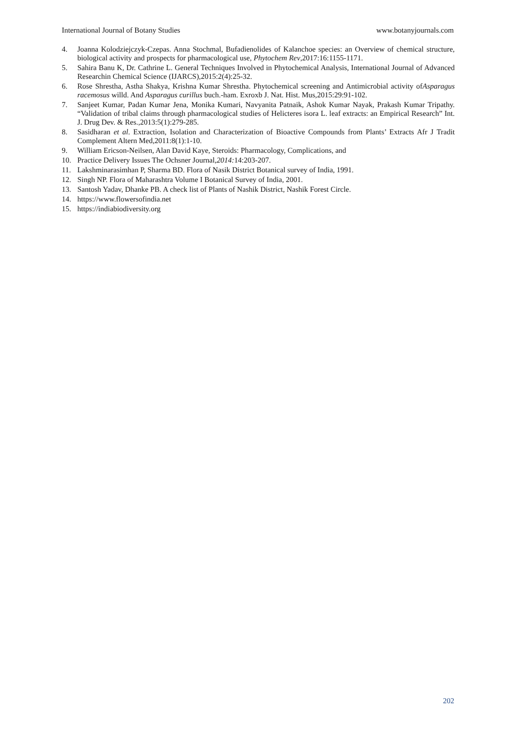International Journal of Botany Studies www.botanyjournals.com
4. Joanna Kolodziejczyk-Czepas. Anna Stochmal, Bufadienolides of Kalanchoe species: an Overview of chemical structure, biological activity and prospects for pharmacological use, Phytochem Rev,2017:16:1155-1171.
5. Sahira Banu K, Dr. Cathrine L. General Techniques Involved in Phytochemical Analysis, International Journal of Advanced Researchin Chemical Science (IJARCS),2015:2(4):25-32.
6. Rose Shrestha, Astha Shakya, Krishna Kumar Shrestha. Phytochemical screening and Antimicrobial activity ofAsparagus racemosus willd. And Asparagus curillus buch.-ham. Exroxb J. Nat. Hist. Mus,2015:29:91-102.
7. Sanjeet Kumar, Padan Kumar Jena, Monika Kumari, Navyanita Patnaik, Ashok Kumar Nayak, Prakash Kumar Tripathy. “Validation of tribal claims through pharmacological studies of Helicteres isora L. leaf extracts: an Empirical Research” Int. J. Drug Dev. & Res.,2013:5(1):279-285.
8. Sasidharan et al. Extraction, Isolation and Characterization of Bioactive Compounds from Plants’ Extracts Afr J Tradit Complement Altern Med,2011:8(1):1-10.
9. William Ericson-Neilsen, Alan David Kaye, Steroids: Pharmacology, Complications, and
10. Practice Delivery Issues The Ochsner Journal,2014: 14:203-207.
11. Lakshminarasimhan P, Sharma BD. Flora of Nasik District Botanical survey of India, 1991.
12. Singh NP. Flora of Maharashtra Volume I Botanical Survey of India, 2001.
13. Santosh Yadav, Dhanke PB. A check list of Plants of Nashik District, Nashik Forest Circle.
14. https://www.flowersofindia.net
15. https://indiabiodiversity.org
202